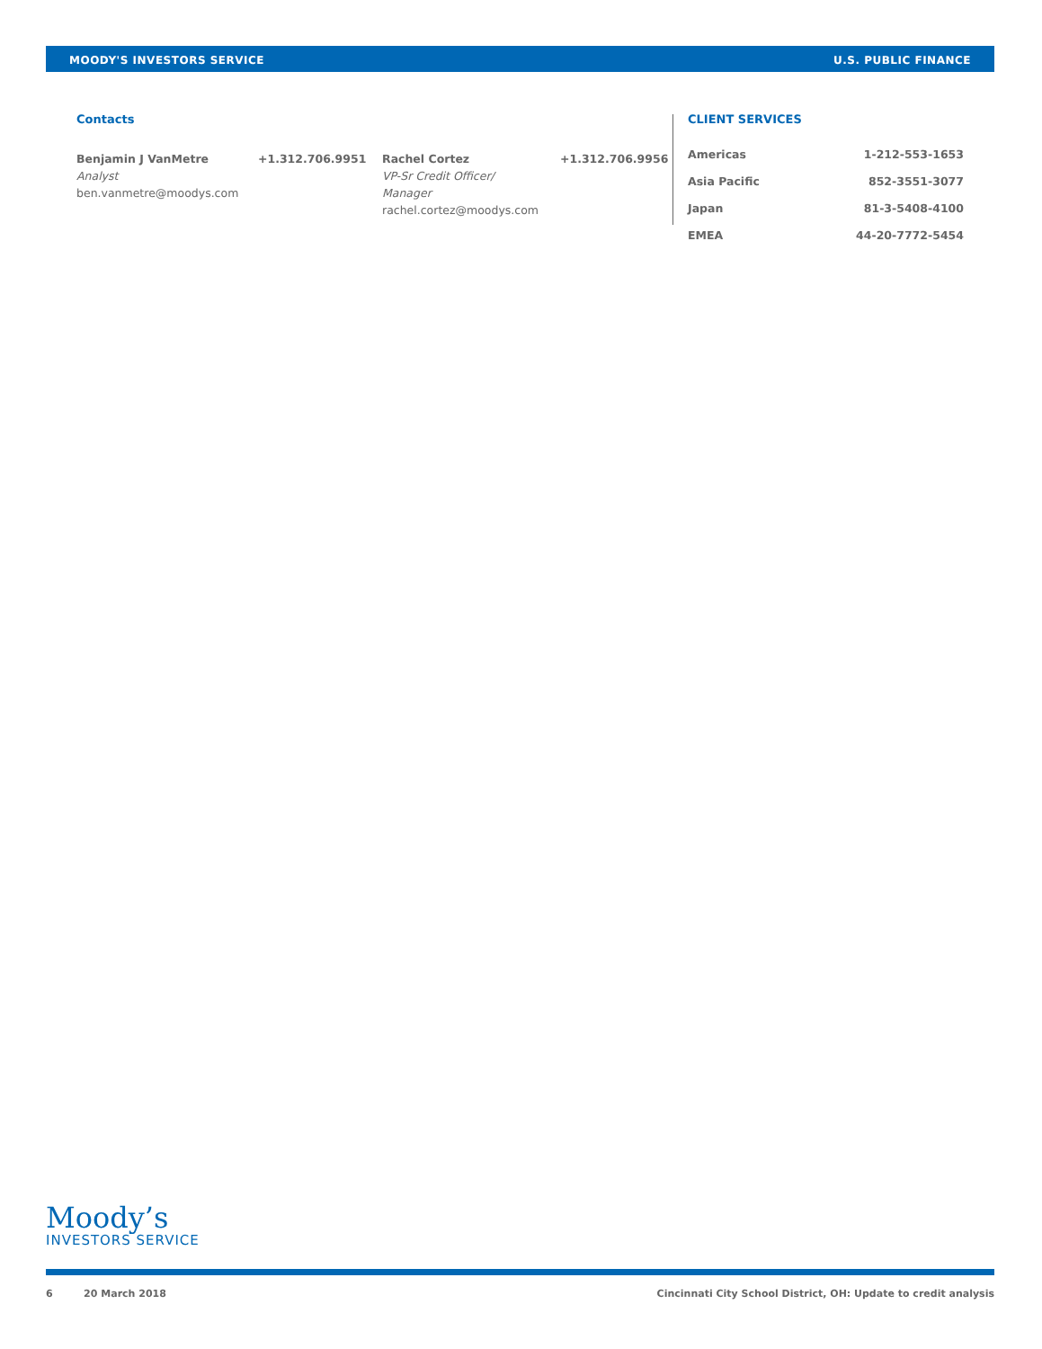MOODY'S INVESTORS SERVICE U.S. PUBLIC FINANCE
Contacts
Benjamin J VanMetre
Analyst
ben.vanmetre@moodys.com
+1.312.706.9951
Rachel Cortez
VP-Sr Credit Officer/
Manager
rachel.cortez@moodys.com
+1.312.706.9956
CLIENT SERVICES
Americas 1-212-553-1653
Asia Pacific 852-3551-3077
Japan 81-3-5408-4100
EMEA 44-20-7772-5454
Moody’s
INVESTORS SERVICE
6 20 March 2018
Cincinnati City School District, OH: Update to credit analysis